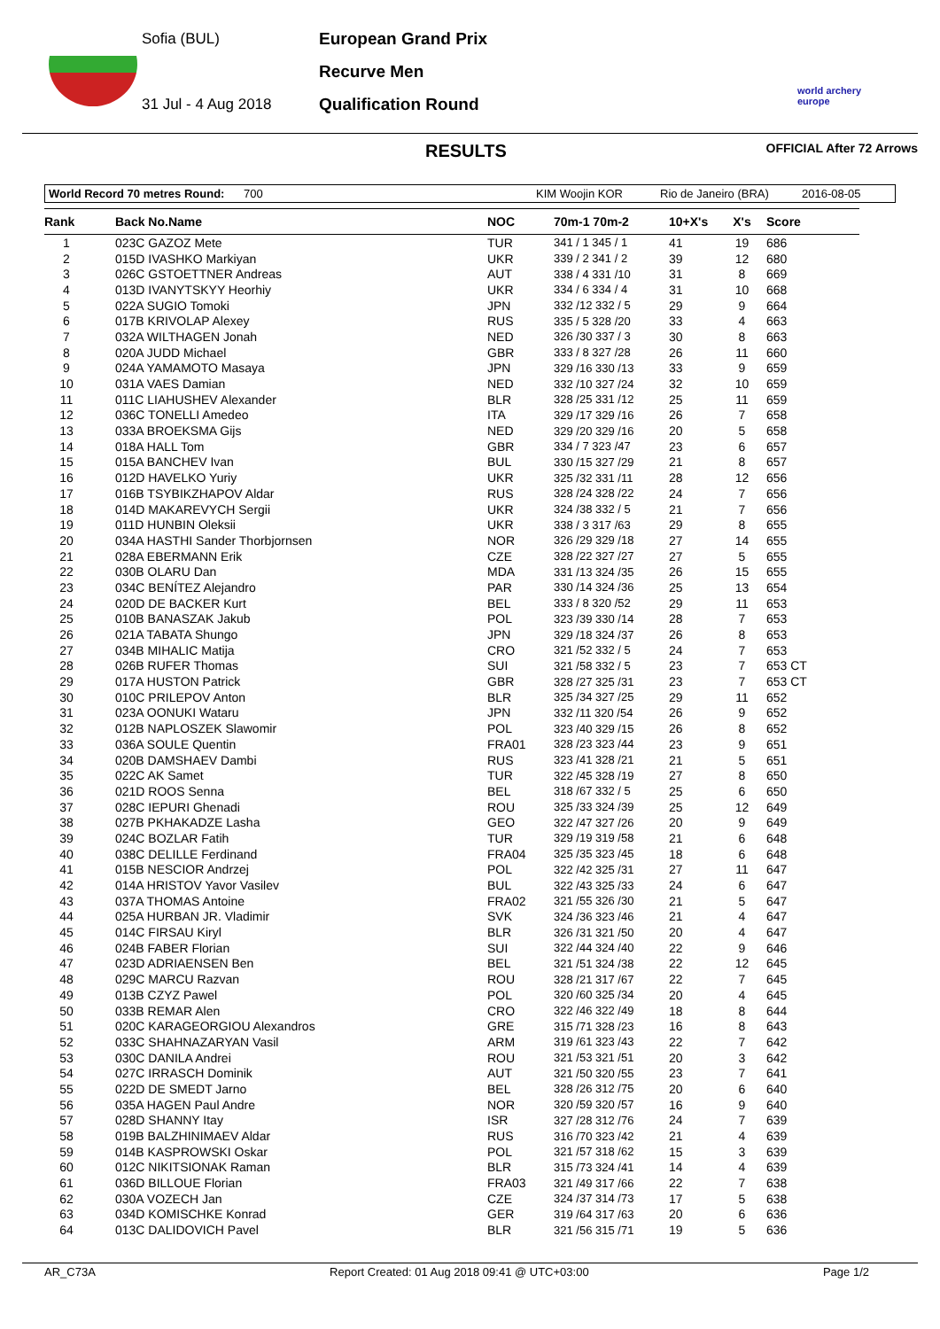Sofia (BUL)
31 Jul - 4 Aug 2018
European Grand Prix
Recurve Men
Qualification Round
world archery europe
RESULTS OFFICIAL After 72 Arrows
World Record 70 metres Round: 700 KIM Woojin KOR Rio de Janeiro (BRA) 2016-08-05
| Rank | | Back No.Name | NOC | 70m-1 70m-2 | 10+X's | X's | Score |
| --- | --- | --- | --- | --- | --- | --- | --- |
| 1 | | 023C GAZOZ Mete | TUR | 341 / 1 345 / 1 | 41 | 19 | 686 |
| 2 | | 015D IVASHKO Markiyan | UKR | 339 / 2 341 / 2 | 39 | 12 | 680 |
| 3 | | 026C GSTOETTNER Andreas | AUT | 338 / 4 331 /10 | 31 | 8 | 669 |
| 4 | | 013D IVANYTSKYY Heorhiy | UKR | 334 / 6 334 / 4 | 31 | 10 | 668 |
| 5 | | 022A SUGIO Tomoki | JPN | 332 /12 332 / 5 | 29 | 9 | 664 |
| 6 | | 017B KRIVOLAP Alexey | RUS | 335 / 5 328 /20 | 33 | 4 | 663 |
| 7 | | 032A WILTHAGEN Jonah | NED | 326 /30 337 / 3 | 30 | 8 | 663 |
| 8 | | 020A JUDD Michael | GBR | 333 / 8 327 /28 | 26 | 11 | 660 |
| 9 | | 024A YAMAMOTO Masaya | JPN | 329 /16 330 /13 | 33 | 9 | 659 |
| 10 | | 031A VAES Damian | NED | 332 /10 327 /24 | 32 | 10 | 659 |
| 11 | | 011C LIAHUSHEV Alexander | BLR | 328 /25 331 /12 | 25 | 11 | 659 |
| 12 | | 036C TONELLI Amedeo | ITA | 329 /17 329 /16 | 26 | 7 | 658 |
| 13 | | 033A BROEKSMA Gijs | NED | 329 /20 329 /16 | 20 | 5 | 658 |
| 14 | | 018A HALL Tom | GBR | 334 / 7 323 /47 | 23 | 6 | 657 |
| 15 | | 015A BANCHEV Ivan | BUL | 330 /15 327 /29 | 21 | 8 | 657 |
| 16 | | 012D HAVELKO Yuriy | UKR | 325 /32 331 /11 | 28 | 12 | 656 |
| 17 | | 016B TSYBIKZHAPOV Aldar | RUS | 328 /24 328 /22 | 24 | 7 | 656 |
| 18 | | 014D MAKAREVYCH Sergii | UKR | 324 /38 332 / 5 | 21 | 7 | 656 |
| 19 | | 011D HUNBIN Oleksii | UKR | 338 / 3 317 /63 | 29 | 8 | 655 |
| 20 | | 034A HASTHI Sander Thorbjornsen | NOR | 326 /29 329 /18 | 27 | 14 | 655 |
| 21 | | 028A EBERMANN Erik | CZE | 328 /22 327 /27 | 27 | 5 | 655 |
| 22 | | 030B OLARU Dan | MDA | 331 /13 324 /35 | 26 | 15 | 655 |
| 23 | | 034C BENÍTEZ Alejandro | PAR | 330 /14 324 /36 | 25 | 13 | 654 |
| 24 | | 020D DE BACKER Kurt | BEL | 333 / 8 320 /52 | 29 | 11 | 653 |
| 25 | | 010B BANASZAK Jakub | POL | 323 /39 330 /14 | 28 | 7 | 653 |
| 26 | | 021A TABATA Shungo | JPN | 329 /18 324 /37 | 26 | 8 | 653 |
| 27 | | 034B MIHALIC Matija | CRO | 321 /52 332 / 5 | 24 | 7 | 653 |
| 28 | | 026B RUFER Thomas | SUI | 321 /58 332 / 5 | 23 | 7 | 653 CT |
| 29 | | 017A HUSTON Patrick | GBR | 328 /27 325 /31 | 23 | 7 | 653 CT |
| 30 | | 010C PRILEPOV Anton | BLR | 325 /34 327 /25 | 29 | 11 | 652 |
| 31 | | 023A OONUKI Wataru | JPN | 332 /11 320 /54 | 26 | 9 | 652 |
| 32 | | 012B NAPLOSZEK Slawomir | POL | 323 /40 329 /15 | 26 | 8 | 652 |
| 33 | | 036A SOULE Quentin | FRA01 | 328 /23 323 /44 | 23 | 9 | 651 |
| 34 | | 020B DAMSHAEV Dambi | RUS | 323 /41 328 /21 | 21 | 5 | 651 |
| 35 | | 022C AK Samet | TUR | 322 /45 328 /19 | 27 | 8 | 650 |
| 36 | | 021D ROOS Senna | BEL | 318 /67 332 / 5 | 25 | 6 | 650 |
| 37 | | 028C IEPURI Ghenadi | ROU | 325 /33 324 /39 | 25 | 12 | 649 |
| 38 | | 027B PKHAKADZE Lasha | GEO | 322 /47 327 /26 | 20 | 9 | 649 |
| 39 | | 024C BOZLAR Fatih | TUR | 329 /19 319 /58 | 21 | 6 | 648 |
| 40 | | 038C DELILLE Ferdinand | FRA04 | 325 /35 323 /45 | 18 | 6 | 648 |
| 41 | | 015B NESCIOR Andrzej | POL | 322 /42 325 /31 | 27 | 11 | 647 |
| 42 | | 014A HRISTOV Yavor Vasilev | BUL | 322 /43 325 /33 | 24 | 6 | 647 |
| 43 | | 037A THOMAS Antoine | FRA02 | 321 /55 326 /30 | 21 | 5 | 647 |
| 44 | | 025A HURBAN JR. Vladimir | SVK | 324 /36 323 /46 | 21 | 4 | 647 |
| 45 | | 014C FIRSAU Kiryl | BLR | 326 /31 321 /50 | 20 | 4 | 647 |
| 46 | | 024B FABER Florian | SUI | 322 /44 324 /40 | 22 | 9 | 646 |
| 47 | | 023D ADRIAENSEN Ben | BEL | 321 /51 324 /38 | 22 | 12 | 645 |
| 48 | | 029C MARCU Razvan | ROU | 328 /21 317 /67 | 22 | 7 | 645 |
| 49 | | 013B CZYZ Pawel | POL | 320 /60 325 /34 | 20 | 4 | 645 |
| 50 | | 033B REMAR Alen | CRO | 322 /46 322 /49 | 18 | 8 | 644 |
| 51 | | 020C KARAGEORGIOU Alexandros | GRE | 315 /71 328 /23 | 16 | 8 | 643 |
| 52 | | 033C SHAHNAZARYAN Vasil | ARM | 319 /61 323 /43 | 22 | 7 | 642 |
| 53 | | 030C DANILA Andrei | ROU | 321 /53 321 /51 | 20 | 3 | 642 |
| 54 | | 027C IRRASCH Dominik | AUT | 321 /50 320 /55 | 23 | 7 | 641 |
| 55 | | 022D DE SMEDT Jarno | BEL | 328 /26 312 /75 | 20 | 6 | 640 |
| 56 | | 035A HAGEN Paul Andre | NOR | 320 /59 320 /57 | 16 | 9 | 640 |
| 57 | | 028D SHANNY Itay | ISR | 327 /28 312 /76 | 24 | 7 | 639 |
| 58 | | 019B BALZHINIMAEV Aldar | RUS | 316 /70 323 /42 | 21 | 4 | 639 |
| 59 | | 014B KASPROWSKI Oskar | POL | 321 /57 318 /62 | 15 | 3 | 639 |
| 60 | | 012C NIKITSIONAK Raman | BLR | 315 /73 324 /41 | 14 | 4 | 639 |
| 61 | | 036D BILLOUE Florian | FRA03 | 321 /49 317 /66 | 22 | 7 | 638 |
| 62 | | 030A VOZECH Jan | CZE | 324 /37 314 /73 | 17 | 5 | 638 |
| 63 | | 034D KOMISCHKE Konrad | GER | 319 /64 317 /63 | 20 | 6 | 636 |
| 64 | | 013C DALIDOVICH Pavel | BLR | 321 /56 315 /71 | 19 | 5 | 636 |
AR_C73A Report Created: 01 Aug 2018 09:41 @ UTC+03:00 Page 1/2